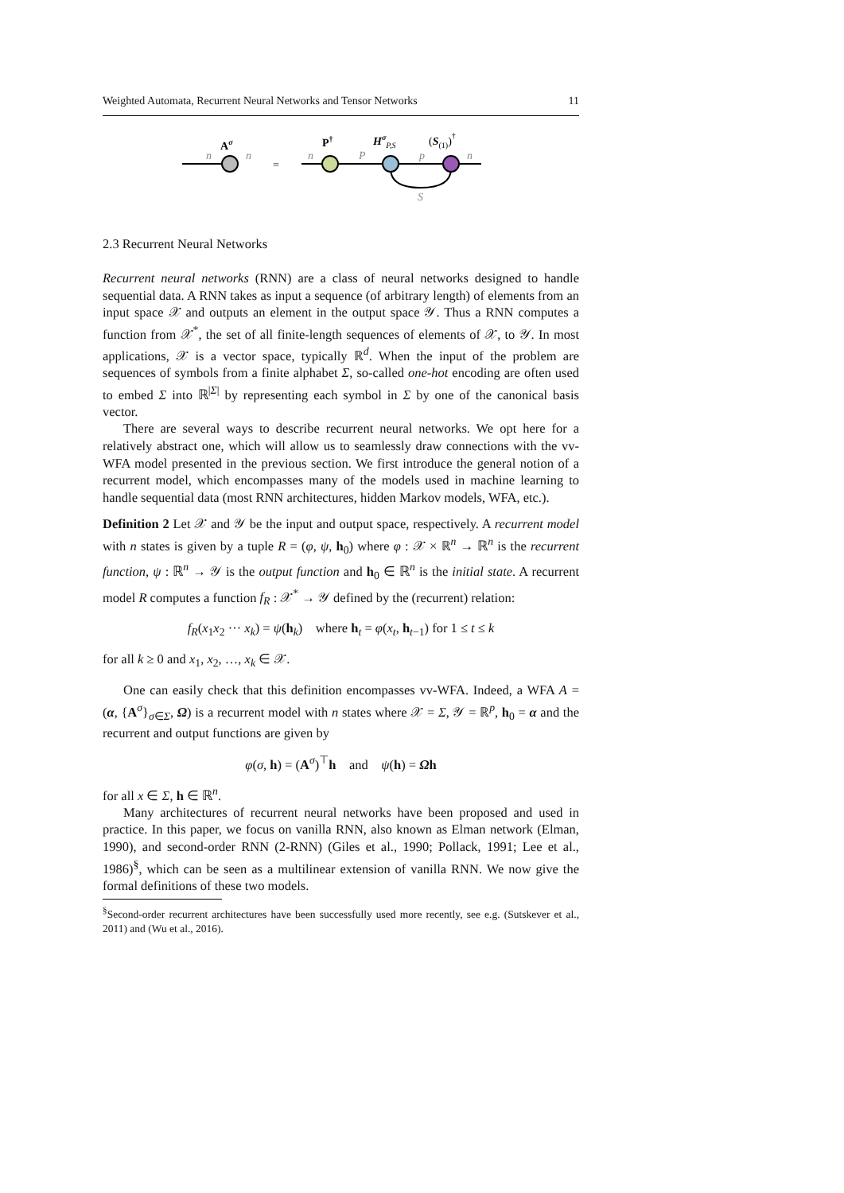Weighted Automata, Recurrent Neural Networks and Tensor Networks 11
n
n
Aσ
=
n
P
p
n
S
P†
HσP,S
(S(1))†
2.3 Recurrent Neural Networks
Recurrent neural networks (RNN) are a class of neural networks designed to handle sequential data. A RNN takes as input a sequence (of arbitrary length) of elements from an input space 𝒳 and outputs an element in the output space 𝒴. Thus a RNN computes a function from 𝒳<sup>*</sup>, the set of all finite-length sequences of elements of 𝒳, to 𝒴. In most applications, 𝒳 is a vector space, typically ℝ<sup>d</sup>. When the input of the problem are sequences of symbols from a finite alphabet Σ, so-called one-hot encoding are often used to embed Σ into ℝ<sup>|Σ|</sup> by representing each symbol in Σ by one of the canonical basis vector.
There are several ways to describe recurrent neural networks. We opt here for a relatively abstract one, which will allow us to seamlessly draw connections with the vv-WFA model presented in the previous section. We first introduce the general notion of a recurrent model, which encompasses many of the models used in machine learning to handle sequential data (most RNN architectures, hidden Markov models, WFA, etc.).
Definition 2 Let 𝒳 and 𝒴 be the input and output space, respectively. A recurrent model with n states is given by a tuple R = (φ, ψ, h<sub>0</sub>) where φ : 𝒳 × ℝ<sup>n</sup> → ℝ<sup>n</sup> is the recurrent function, ψ : ℝ<sup>n</sup> → 𝒴 is the output function and h<sub>0</sub> ∈ ℝ<sup>n</sup> is the initial state. A recurrent model R computes a function f<sub>R</sub> : 𝒳<sup>*</sup> → 𝒴 defined by the (recurrent) relation:
f<sub>R</sub>(x<sub>1</sub>x<sub>2</sub> ··· x<sub>k</sub>) = ψ(h<sub>k</sub>) where h<sub>t</sub> = φ(x<sub>t</sub>, h<sub>t−1</sub>) for 1 ≤ t ≤ k
for all k ≥ 0 and x<sub>1</sub>, x<sub>2</sub>, …, x<sub>k</sub> ∈ 𝒳.
One can easily check that this definition encompasses vv-WFA. Indeed, a WFA A = (α, {A<sup>σ</sup>}<sub>σ∈Σ</sub>, Ω) is a recurrent model with n states where 𝒳 = Σ, 𝒴 = ℝ<sup>p</sup>, h<sub>0</sub> = α and the recurrent and output functions are given by
φ(σ, h) = (A<sup>σ</sup>)<sup>⊤</sup>h and ψ(h) = Ωh
for all x ∈ Σ, h ∈ ℝ<sup>n</sup>.
Many architectures of recurrent neural networks have been proposed and used in practice. In this paper, we focus on vanilla RNN, also known as Elman network (Elman, 1990), and second-order RNN (2-RNN) (Giles et al., 1990; Pollack, 1991; Lee et al., 1986)<sup>§</sup>, which can be seen as a multilinear extension of vanilla RNN. We now give the formal definitions of these two models.
<sup>§</sup> Second-order recurrent architectures have been successfully used more recently, see e.g. (Sutskever et al., 2011) and (Wu et al., 2016).